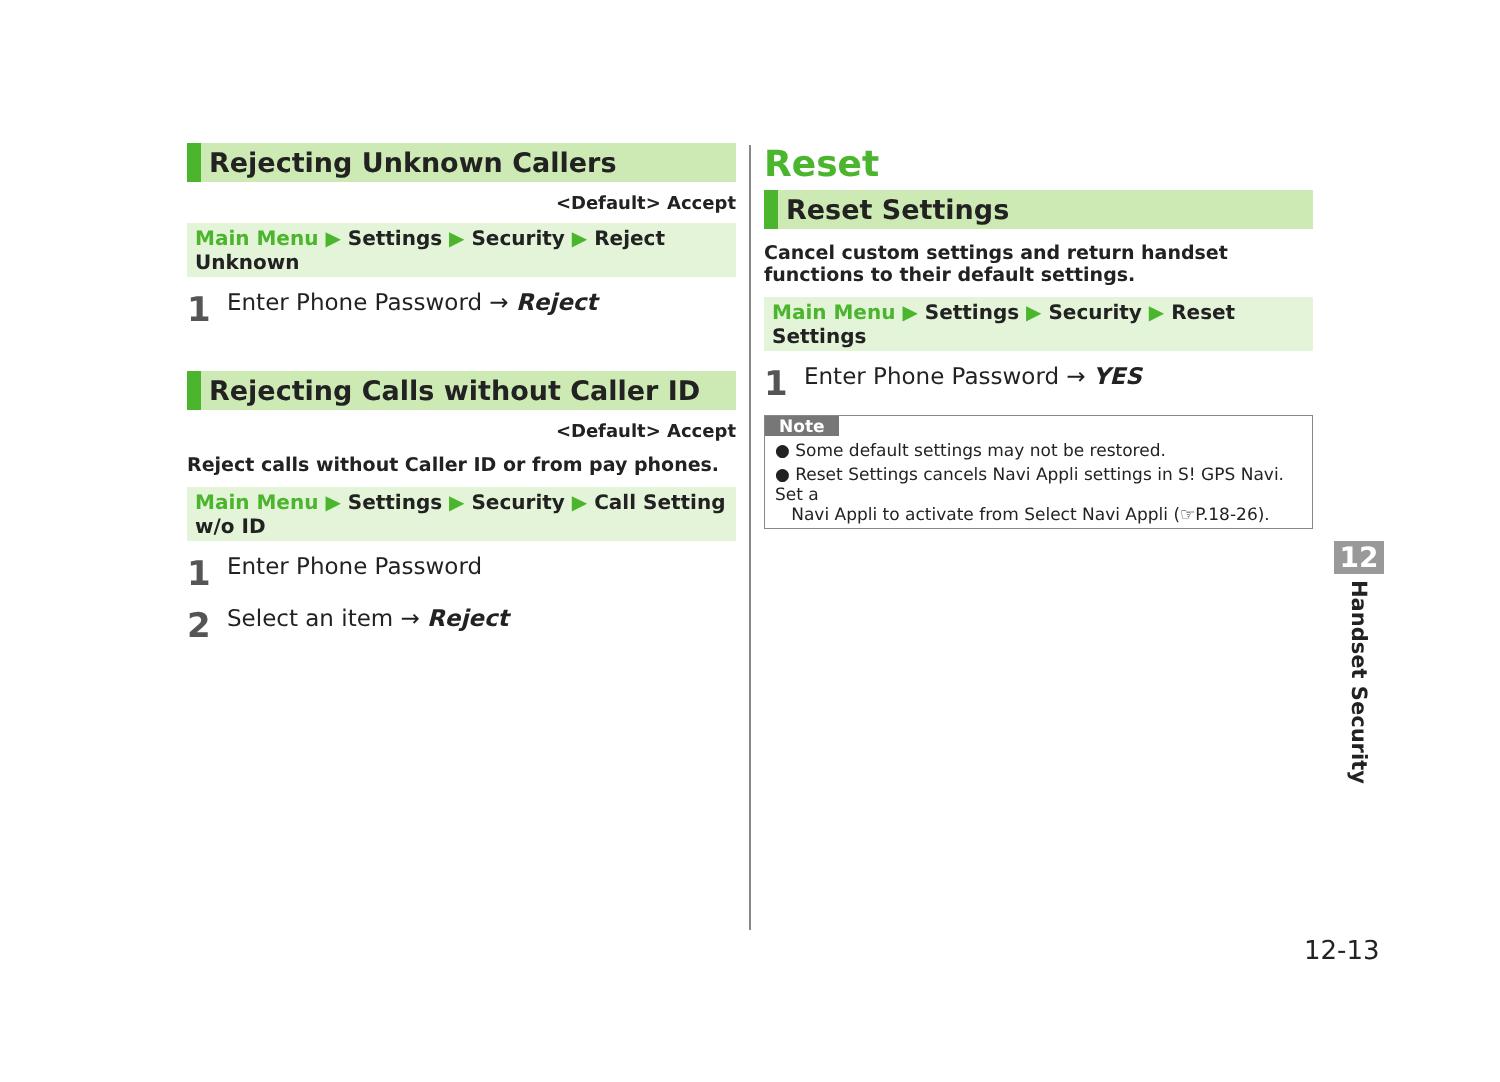Rejecting Unknown Callers
<Default> Accept
Main Menu ▶ Settings ▶ Security ▶ Reject Unknown
1 Enter Phone Password → Reject
Rejecting Calls without Caller ID
<Default> Accept
Reject calls without Caller ID or from pay phones.
Main Menu ▶ Settings ▶ Security ▶ Call Setting w/o ID
1 Enter Phone Password
2 Select an item → Reject
Reset
Reset Settings
Cancel custom settings and return handset functions to their default settings.
Main Menu ▶ Settings ▶ Security ▶ Reset Settings
1 Enter Phone Password → YES
Note
● Some default settings may not be restored.
● Reset Settings cancels Navi Appli settings in S! GPS Navi. Set a
Navi Appli to activate from Select Navi Appli (☞P.18-26).
12
Handset Security
12-13